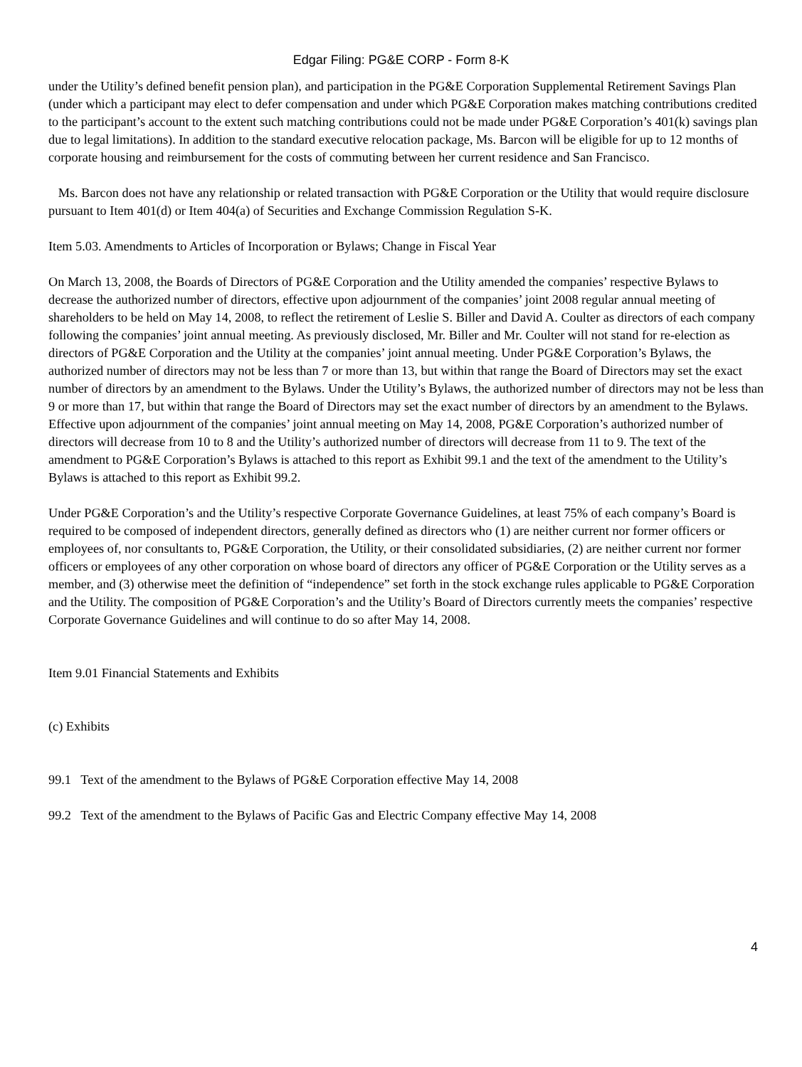Edgar Filing: PG&E CORP - Form 8-K
under the Utility’s defined benefit pension plan), and participation in the PG&E Corporation Supplemental Retirement Savings Plan (under which a participant may elect to defer compensation and under which PG&E Corporation makes matching contributions credited to the participant’s account to the extent such matching contributions could not be made under PG&E Corporation’s 401(k) savings plan due to legal limitations). In addition to the standard executive relocation package, Ms. Barcon will be eligible for up to 12 months of corporate housing and reimbursement for the costs of commuting between her current residence and San Francisco.
Ms. Barcon does not have any relationship or related transaction with PG&E Corporation or the Utility that would require disclosure pursuant to Item 401(d) or Item 404(a) of Securities and Exchange Commission Regulation S-K.
Item 5.03. Amendments to Articles of Incorporation or Bylaws; Change in Fiscal Year
On March 13, 2008, the Boards of Directors of PG&E Corporation and the Utility amended the companies’ respective Bylaws to decrease the authorized number of directors, effective upon adjournment of the companies’ joint 2008 regular annual meeting of shareholders to be held on May 14, 2008, to reflect the retirement of Leslie S. Biller and David A. Coulter as directors of each company following the companies’ joint annual meeting. As previously disclosed, Mr. Biller and Mr. Coulter will not stand for re-election as directors of PG&E Corporation and the Utility at the companies’ joint annual meeting. Under PG&E Corporation’s Bylaws, the authorized number of directors may not be less than 7 or more than 13, but within that range the Board of Directors may set the exact number of directors by an amendment to the Bylaws. Under the Utility’s Bylaws, the authorized number of directors may not be less than 9 or more than 17, but within that range the Board of Directors may set the exact number of directors by an amendment to the Bylaws. Effective upon adjournment of the companies’ joint annual meeting on May 14, 2008, PG&E Corporation’s authorized number of directors will decrease from 10 to 8 and the Utility’s authorized number of directors will decrease from 11 to 9. The text of the amendment to PG&E Corporation’s Bylaws is attached to this report as Exhibit 99.1 and the text of the amendment to the Utility’s Bylaws is attached to this report as Exhibit 99.2.
Under PG&E Corporation’s and the Utility’s respective Corporate Governance Guidelines, at least 75% of each company’s Board is required to be composed of independent directors, generally defined as directors who (1) are neither current nor former officers or employees of, nor consultants to, PG&E Corporation, the Utility, or their consolidated subsidiaries, (2) are neither current nor former officers or employees of any other corporation on whose board of directors any officer of PG&E Corporation or the Utility serves as a member, and (3) otherwise meet the definition of “independence” set forth in the stock exchange rules applicable to PG&E Corporation and the Utility. The composition of PG&E Corporation’s and the Utility’s Board of Directors currently meets the companies’ respective Corporate Governance Guidelines and will continue to do so after May 14, 2008.
Item 9.01 Financial Statements and Exhibits
(c) Exhibits
99.1 Text of the amendment to the Bylaws of PG&E Corporation effective May 14, 2008
99.2 Text of the amendment to the Bylaws of Pacific Gas and Electric Company effective May 14, 2008
4